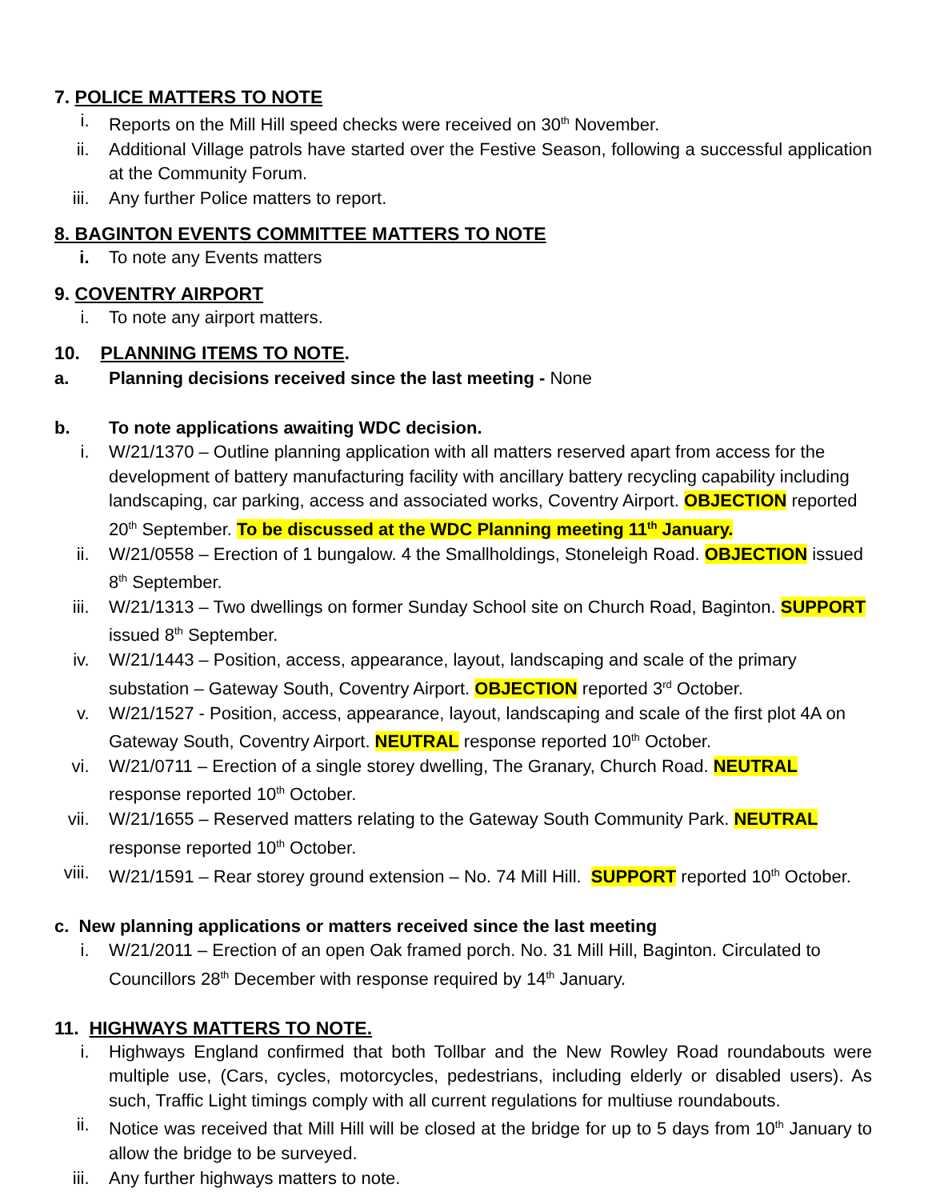7. POLICE MATTERS TO NOTE
i. Reports on the Mill Hill speed checks were received on 30<sup>th</sup> November.
ii. Additional Village patrols have started over the Festive Season, following a successful application at the Community Forum.
iii. Any further Police matters to report.
8. BAGINTON EVENTS COMMITTEE MATTERS TO NOTE
i. To note any Events matters
9. COVENTRY AIRPORT
i. To note any airport matters.
10. PLANNING ITEMS TO NOTE.
a. Planning decisions received since the last meeting - None
b. To note applications awaiting WDC decision.
i. W/21/1370 – Outline planning application with all matters reserved apart from access for the development of battery manufacturing facility with ancillary battery recycling capability including landscaping, car parking, access and associated works, Coventry Airport. OBJECTION reported 20<sup>th</sup> September. To be discussed at the WDC Planning meeting 11<sup>th</sup> January.
ii. W/21/0558 – Erection of 1 bungalow. 4 the Smallholdings, Stoneleigh Road. OBJECTION issued 8<sup>th</sup> September.
iii. W/21/1313 – Two dwellings on former Sunday School site on Church Road, Baginton. SUPPORT issued 8<sup>th</sup> September.
iv. W/21/1443 – Position, access, appearance, layout, landscaping and scale of the primary substation – Gateway South, Coventry Airport. OBJECTION reported 3<sup>rd</sup> October.
v. W/21/1527 - Position, access, appearance, layout, landscaping and scale of the first plot 4A on Gateway South, Coventry Airport. NEUTRAL response reported 10<sup>th</sup> October.
vi. W/21/0711 – Erection of a single storey dwelling, The Granary, Church Road. NEUTRAL response reported 10<sup>th</sup> October.
vii. W/21/1655 – Reserved matters relating to the Gateway South Community Park. NEUTRAL response reported 10<sup>th</sup> October.
viii. W/21/1591 – Rear storey ground extension – No. 74 Mill Hill. SUPPORT reported 10<sup>th</sup> October.
c. New planning applications or matters received since the last meeting
i. W/21/2011 – Erection of an open Oak framed porch. No. 31 Mill Hill, Baginton. Circulated to Councillors 28<sup>th</sup> December with response required by 14<sup>th</sup> January.
11. HIGHWAYS MATTERS TO NOTE.
i. Highways England confirmed that both Tollbar and the New Rowley Road roundabouts were multiple use, (Cars, cycles, motorcycles, pedestrians, including elderly or disabled users). As such, Traffic Light timings comply with all current regulations for multiuse roundabouts.
ii. Notice was received that Mill Hill will be closed at the bridge for up to 5 days from 10<sup>th</sup> January to allow the bridge to be surveyed.
iii. Any further highways matters to note.